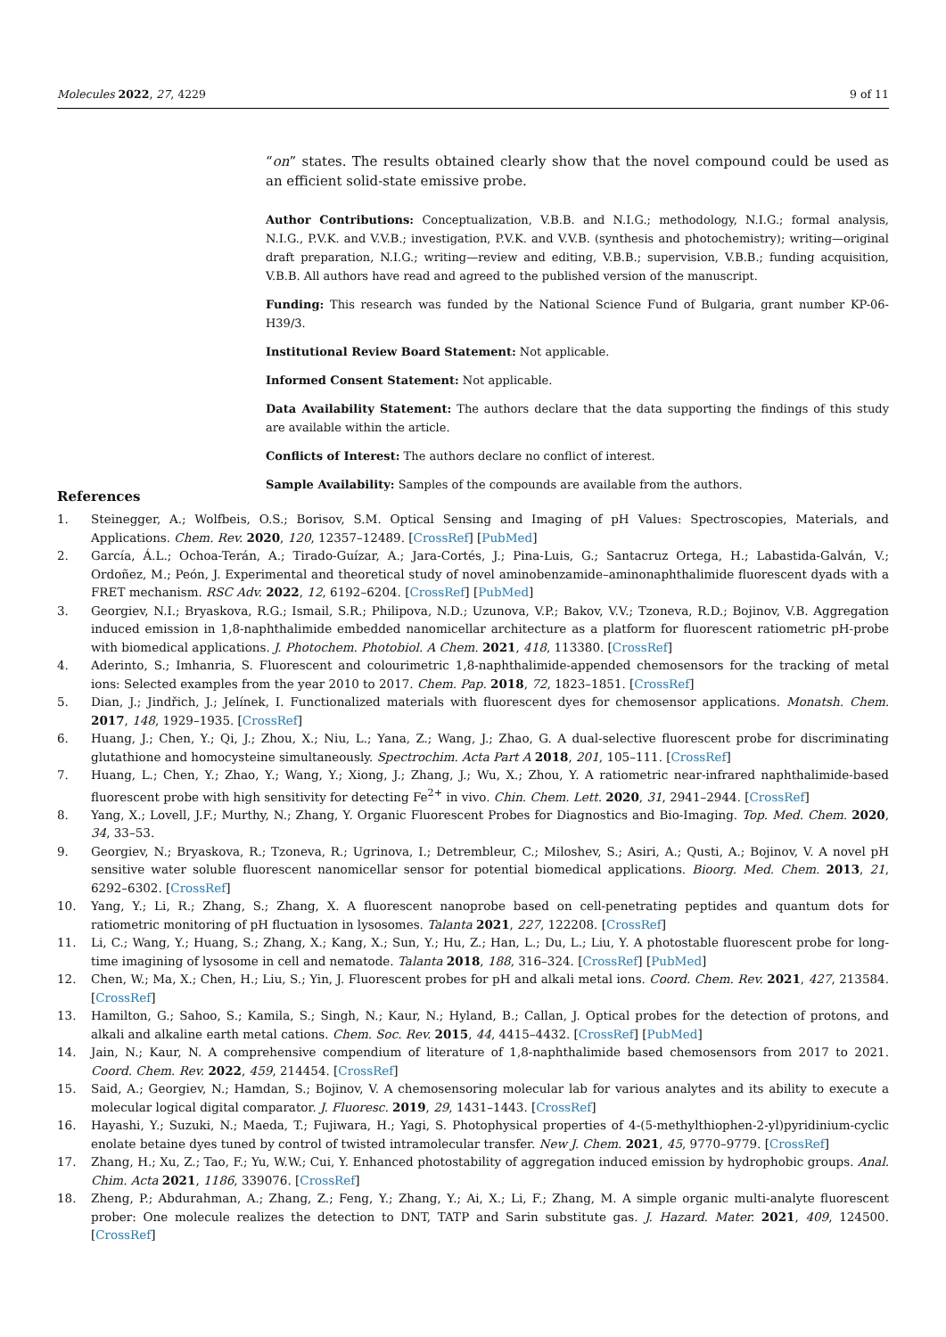Molecules 2022, 27, 4229 9 of 11
“on” states. The results obtained clearly show that the novel compound could be used as an efficient solid-state emissive probe.
Author Contributions: Conceptualization, V.B.B. and N.I.G.; methodology, N.I.G.; formal analysis, N.I.G., P.V.K. and V.V.B.; investigation, P.V.K. and V.V.B. (synthesis and photochemistry); writing—original draft preparation, N.I.G.; writing—review and editing, V.B.B.; supervision, V.B.B.; funding acquisition, V.B.B. All authors have read and agreed to the published version of the manuscript.
Funding: This research was funded by the National Science Fund of Bulgaria, grant number KP-06-H39/3.
Institutional Review Board Statement: Not applicable.
Informed Consent Statement: Not applicable.
Data Availability Statement: The authors declare that the data supporting the findings of this study are available within the article.
Conflicts of Interest: The authors declare no conflict of interest.
Sample Availability: Samples of the compounds are available from the authors.
References
1. Steinegger, A.; Wolfbeis, O.S.; Borisov, S.M. Optical Sensing and Imaging of pH Values: Spectroscopies, Materials, and Applications. Chem. Rev. 2020, 120, 12357–12489. [CrossRef] [PubMed]
2. García, Á.L.; Ochoa-Terán, A.; Tirado-Guízar, A.; Jara-Cortés, J.; Pina-Luis, G.; Santacruz Ortega, H.; Labastida-Galván, V.; Ordoñez, M.; Peón, J. Experimental and theoretical study of novel aminobenzamide–aminonaphthalimide fluorescent dyads with a FRET mechanism. RSC Adv. 2022, 12, 6192–6204. [CrossRef] [PubMed]
3. Georgiev, N.I.; Bryaskova, R.G.; Ismail, S.R.; Philipova, N.D.; Uzunova, V.P.; Bakov, V.V.; Tzoneva, R.D.; Bojinov, V.B. Aggregation induced emission in 1,8-naphthalimide embedded nanomicellar architecture as a platform for fluorescent ratiometric pH-probe with biomedical applications. J. Photochem. Photobiol. A Chem. 2021, 418, 113380. [CrossRef]
4. Aderinto, S.; Imhanria, S. Fluorescent and colourimetric 1,8-naphthalimide-appended chemosensors for the tracking of metal ions: Selected examples from the year 2010 to 2017. Chem. Pap. 2018, 72, 1823–1851. [CrossRef]
5. Dian, J.; Jindřich, J.; Jelínek, I. Functionalized materials with fluorescent dyes for chemosensor applications. Monatsh. Chem. 2017, 148, 1929–1935. [CrossRef]
6. Huang, J.; Chen, Y.; Qi, J.; Zhou, X.; Niu, L.; Yana, Z.; Wang, J.; Zhao, G. A dual-selective fluorescent probe for discriminating glutathione and homocysteine simultaneously. Spectrochim. Acta Part A 2018, 201, 105–111. [CrossRef]
7. Huang, L.; Chen, Y.; Zhao, Y.; Wang, Y.; Xiong, J.; Zhang, J.; Wu, X.; Zhou, Y. A ratiometric near-infrared naphthalimide-based fluorescent probe with high sensitivity for detecting Fe<sup>2+</sup> in vivo. Chin. Chem. Lett. 2020, 31, 2941–2944. [CrossRef]
8. Yang, X.; Lovell, J.F.; Murthy, N.; Zhang, Y. Organic Fluorescent Probes for Diagnostics and Bio-Imaging. Top. Med. Chem. 2020, 34, 33–53.
9. Georgiev, N.; Bryaskova, R.; Tzoneva, R.; Ugrinova, I.; Detrembleur, C.; Miloshev, S.; Asiri, A.; Qusti, A.; Bojinov, V. A novel pH sensitive water soluble fluorescent nanomicellar sensor for potential biomedical applications. Bioorg. Med. Chem. 2013, 21, 6292–6302. [CrossRef]
10. Yang, Y.; Li, R.; Zhang, S.; Zhang, X. A fluorescent nanoprobe based on cell-penetrating peptides and quantum dots for ratiometric monitoring of pH fluctuation in lysosomes. Talanta 2021, 227, 122208. [CrossRef]
11. Li, C.; Wang, Y.; Huang, S.; Zhang, X.; Kang, X.; Sun, Y.; Hu, Z.; Han, L.; Du, L.; Liu, Y. A photostable fluorescent probe for long-time imagining of lysosome in cell and nematode. Talanta 2018, 188, 316–324. [CrossRef] [PubMed]
12. Chen, W.; Ma, X.; Chen, H.; Liu, S.; Yin, J. Fluorescent probes for pH and alkali metal ions. Coord. Chem. Rev. 2021, 427, 213584. [CrossRef]
13. Hamilton, G.; Sahoo, S.; Kamila, S.; Singh, N.; Kaur, N.; Hyland, B.; Callan, J. Optical probes for the detection of protons, and alkali and alkaline earth metal cations. Chem. Soc. Rev. 2015, 44, 4415–4432. [CrossRef] [PubMed]
14. Jain, N.; Kaur, N. A comprehensive compendium of literature of 1,8-naphthalimide based chemosensors from 2017 to 2021. Coord. Chem. Rev. 2022, 459, 214454. [CrossRef]
15. Said, A.; Georgiev, N.; Hamdan, S.; Bojinov, V. A chemosensoring molecular lab for various analytes and its ability to execute a molecular logical digital comparator. J. Fluoresc. 2019, 29, 1431–1443. [CrossRef]
16. Hayashi, Y.; Suzuki, N.; Maeda, T.; Fujiwara, H.; Yagi, S. Photophysical properties of 4-(5-methylthiophen-2-yl)pyridinium-cyclic enolate betaine dyes tuned by control of twisted intramolecular transfer. New J. Chem. 2021, 45, 9770–9779. [CrossRef]
17. Zhang, H.; Xu, Z.; Tao, F.; Yu, W.W.; Cui, Y. Enhanced photostability of aggregation induced emission by hydrophobic groups. Anal. Chim. Acta 2021, 1186, 339076. [CrossRef]
18. Zheng, P.; Abdurahman, A.; Zhang, Z.; Feng, Y.; Zhang, Y.; Ai, X.; Li, F.; Zhang, M. A simple organic multi-analyte fluorescent prober: One molecule realizes the detection to DNT, TATP and Sarin substitute gas. J. Hazard. Mater. 2021, 409, 124500. [CrossRef]